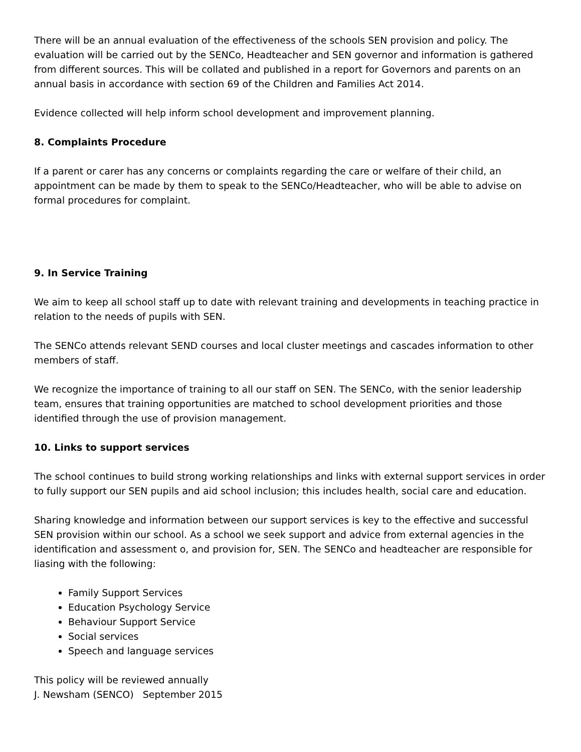There will be an annual evaluation of the effectiveness of the schools SEN provision and policy. The evaluation will be carried out by the SENCo, Headteacher and SEN governor and information is gathered from different sources. This will be collated and published in a report for Governors and parents on an annual basis in accordance with section 69 of the Children and Families Act 2014.
Evidence collected will help inform school development and improvement planning.
8. Complaints Procedure
If a parent or carer has any concerns or complaints regarding the care or welfare of their child, an appointment can be made by them to speak to the SENCo/Headteacher, who will be able to advise on formal procedures for complaint.
9. In Service Training
We aim to keep all school staff up to date with relevant training and developments in teaching practice in relation to the needs of pupils with SEN.
The SENCo attends relevant SEND courses and local cluster meetings and cascades information to other members of staff.
We recognize the importance of training to all our staff on SEN. The SENCo, with the senior leadership team, ensures that training opportunities are matched to school development priorities and those identified through the use of provision management.
10. Links to support services
The school continues to build strong working relationships and links with external support services in order to fully support our SEN pupils and aid school inclusion; this includes health, social care and education.
Sharing knowledge and information between our support services is key to the effective and successful SEN provision within our school. As a school we seek support and advice from external agencies in the identification and assessment o, and provision for, SEN. The SENCo and headteacher are responsible for liasing with the following:
Family Support Services
Education Psychology Service
Behaviour Support Service
Social services
Speech and language services
This policy will be reviewed annually
J. Newsham (SENCO) September 2015